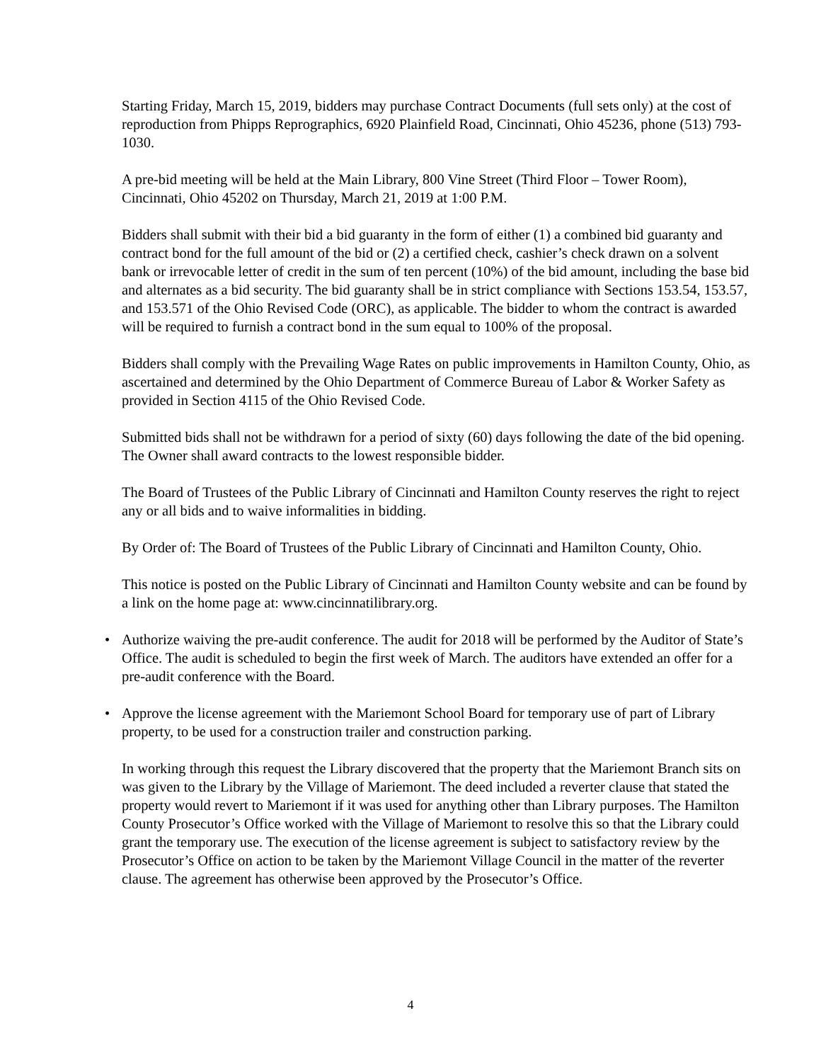Starting Friday, March 15, 2019, bidders may purchase Contract Documents (full sets only) at the cost of reproduction from Phipps Reprographics, 6920 Plainfield Road, Cincinnati, Ohio 45236, phone (513) 793-1030.
A pre-bid meeting will be held at the Main Library, 800 Vine Street (Third Floor – Tower Room), Cincinnati, Ohio 45202 on Thursday, March 21, 2019 at 1:00 P.M.
Bidders shall submit with their bid a bid guaranty in the form of either (1) a combined bid guaranty and contract bond for the full amount of the bid or (2) a certified check, cashier’s check drawn on a solvent bank or irrevocable letter of credit in the sum of ten percent (10%) of the bid amount, including the base bid and alternates as a bid security. The bid guaranty shall be in strict compliance with Sections 153.54, 153.57, and 153.571 of the Ohio Revised Code (ORC), as applicable. The bidder to whom the contract is awarded will be required to furnish a contract bond in the sum equal to 100% of the proposal.
Bidders shall comply with the Prevailing Wage Rates on public improvements in Hamilton County, Ohio, as ascertained and determined by the Ohio Department of Commerce Bureau of Labor & Worker Safety as provided in Section 4115 of the Ohio Revised Code.
Submitted bids shall not be withdrawn for a period of sixty (60) days following the date of the bid opening. The Owner shall award contracts to the lowest responsible bidder.
The Board of Trustees of the Public Library of Cincinnati and Hamilton County reserves the right to reject any or all bids and to waive informalities in bidding.
By Order of: The Board of Trustees of the Public Library of Cincinnati and Hamilton County, Ohio.
This notice is posted on the Public Library of Cincinnati and Hamilton County website and can be found by a link on the home page at: www.cincinnatilibrary.org.
• Authorize waiving the pre-audit conference. The audit for 2018 will be performed by the Auditor of State’s Office. The audit is scheduled to begin the first week of March. The auditors have extended an offer for a pre-audit conference with the Board.
• Approve the license agreement with the Mariemont School Board for temporary use of part of Library property, to be used for a construction trailer and construction parking.
In working through this request the Library discovered that the property that the Mariemont Branch sits on was given to the Library by the Village of Mariemont. The deed included a reverter clause that stated the property would revert to Mariemont if it was used for anything other than Library purposes. The Hamilton County Prosecutor’s Office worked with the Village of Mariemont to resolve this so that the Library could grant the temporary use. The execution of the license agreement is subject to satisfactory review by the Prosecutor’s Office on action to be taken by the Mariemont Village Council in the matter of the reverter clause. The agreement has otherwise been approved by the Prosecutor’s Office.
4